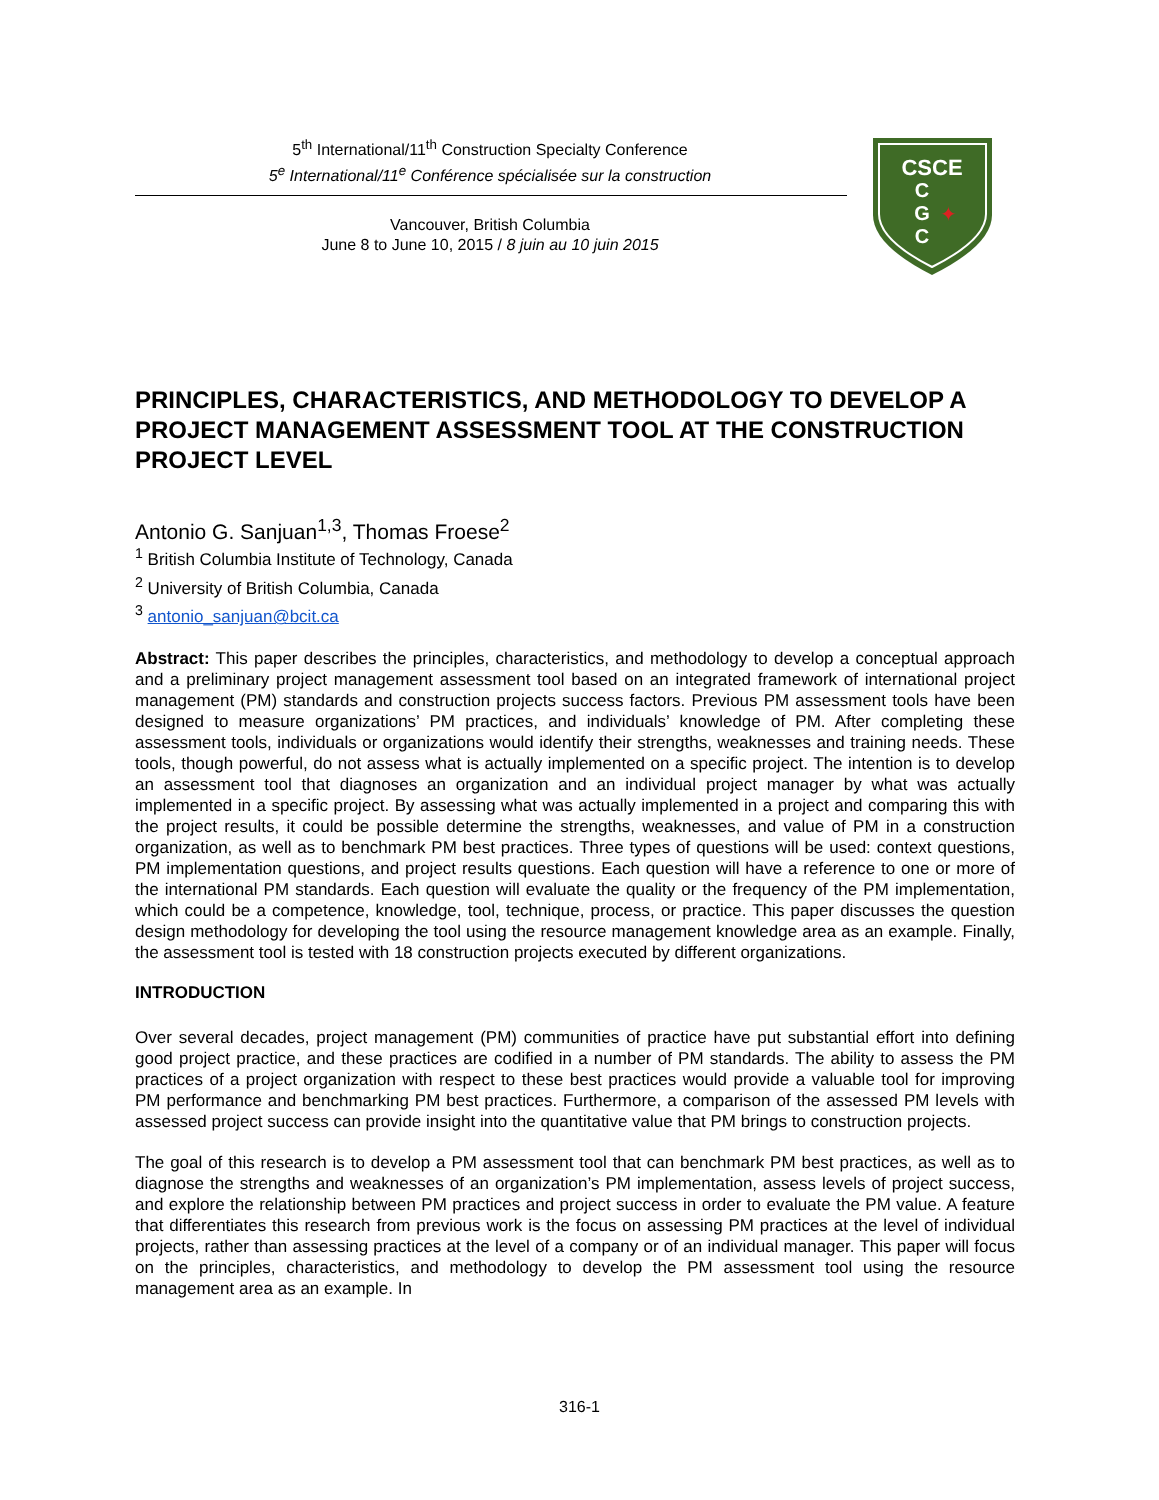5<sup>th</sup> International/11<sup>th</sup> Construction Specialty Conference
5<sup>e</sup> International/11<sup>e</sup> Conférence spécialisée sur la construction
Vancouver, British Columbia
June 8 to June 10, 2015 / 8 juin au 10 juin 2015
CSCE
C
G
C
✦
PRINCIPLES, CHARACTERISTICS, AND METHODOLOGY TO DEVELOP A PROJECT MANAGEMENT ASSESSMENT TOOL AT THE CONSTRUCTION PROJECT LEVEL
Antonio G. Sanjuan<sup>1,3</sup>, Thomas Froese<sup>2</sup>
<sup>1</sup> British Columbia Institute of Technology, Canada
<sup>2</sup> University of British Columbia, Canada
<sup>3</sup> antonio_sanjuan@bcit.ca
Abstract: This paper describes the principles, characteristics, and methodology to develop a conceptual approach and a preliminary project management assessment tool based on an integrated framework of international project management (PM) standards and construction projects success factors. Previous PM assessment tools have been designed to measure organizations’ PM practices, and individuals’ knowledge of PM. After completing these assessment tools, individuals or organizations would identify their strengths, weaknesses and training needs. These tools, though powerful, do not assess what is actually implemented on a specific project. The intention is to develop an assessment tool that diagnoses an organization and an individual project manager by what was actually implemented in a specific project. By assessing what was actually implemented in a project and comparing this with the project results, it could be possible determine the strengths, weaknesses, and value of PM in a construction organization, as well as to benchmark PM best practices. Three types of questions will be used: context questions, PM implementation questions, and project results questions. Each question will have a reference to one or more of the international PM standards. Each question will evaluate the quality or the frequency of the PM implementation, which could be a competence, knowledge, tool, technique, process, or practice. This paper discusses the question design methodology for developing the tool using the resource management knowledge area as an example. Finally, the assessment tool is tested with 18 construction projects executed by different organizations.
INTRODUCTION
Over several decades, project management (PM) communities of practice have put substantial effort into defining good project practice, and these practices are codified in a number of PM standards. The ability to assess the PM practices of a project organization with respect to these best practices would provide a valuable tool for improving PM performance and benchmarking PM best practices. Furthermore, a comparison of the assessed PM levels with assessed project success can provide insight into the quantitative value that PM brings to construction projects.
The goal of this research is to develop a PM assessment tool that can benchmark PM best practices, as well as to diagnose the strengths and weaknesses of an organization’s PM implementation, assess levels of project success, and explore the relationship between PM practices and project success in order to evaluate the PM value. A feature that differentiates this research from previous work is the focus on assessing PM practices at the level of individual projects, rather than assessing practices at the level of a company or of an individual manager. This paper will focus on the principles, characteristics, and methodology to develop the PM assessment tool using the resource management area as an example. In
316-1